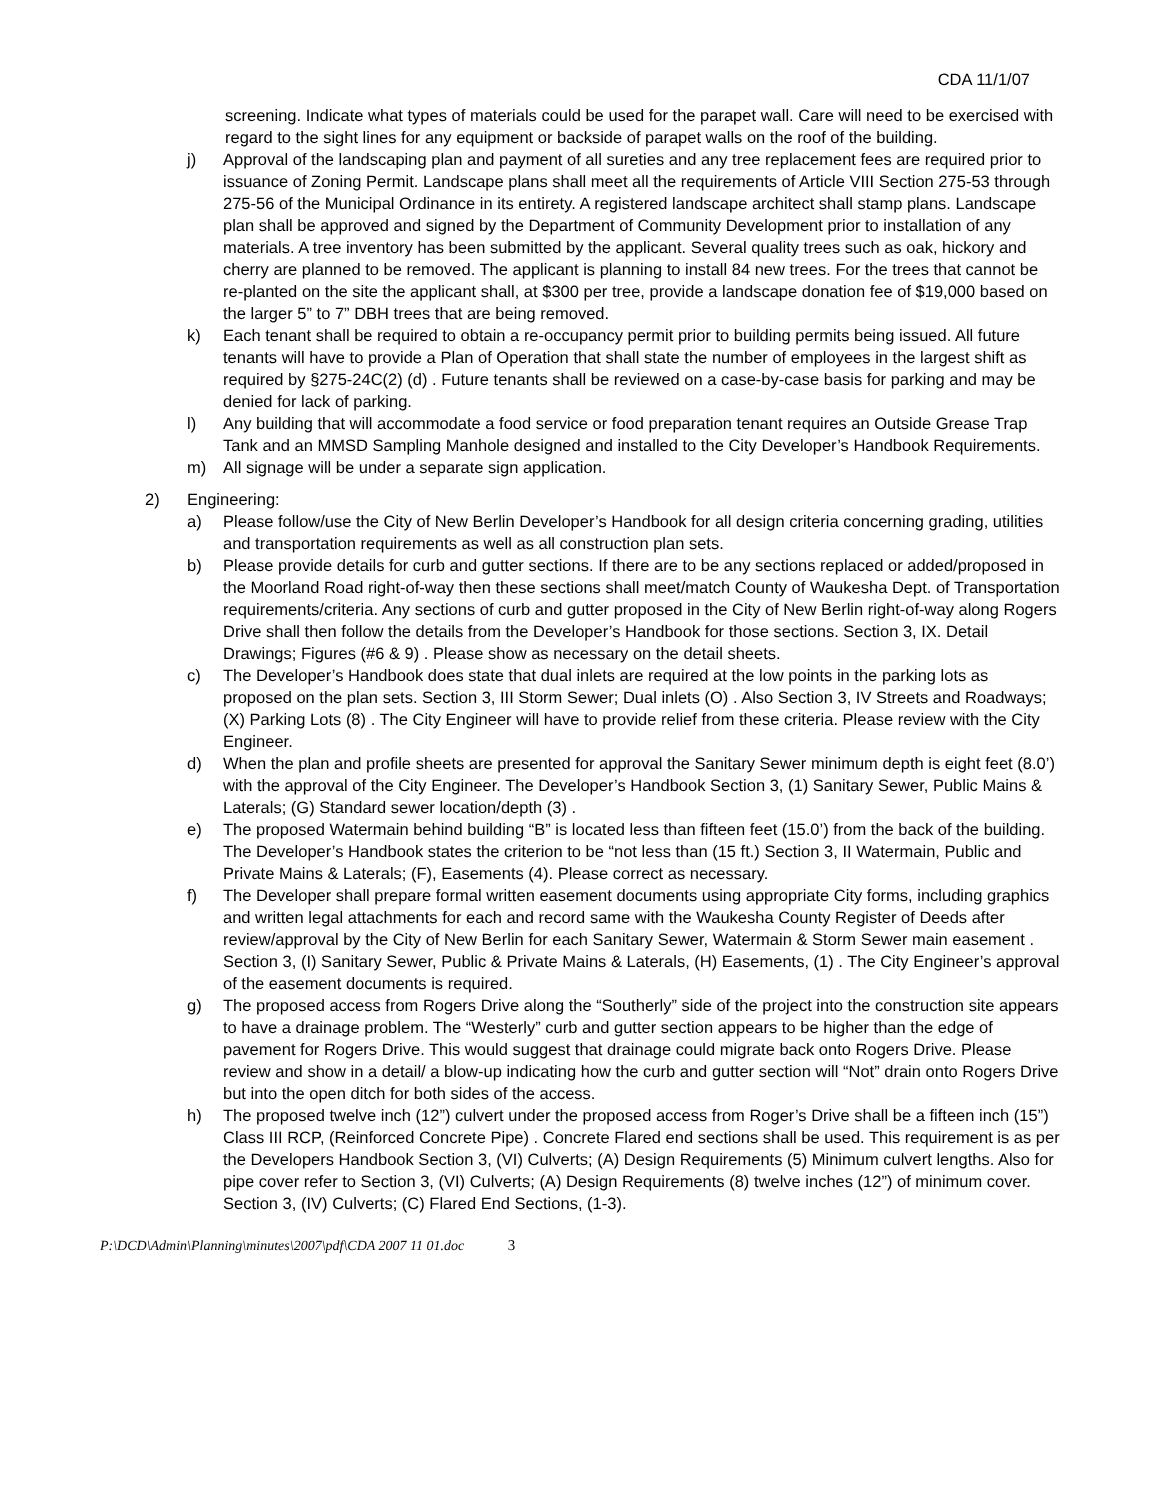CDA 11/1/07
screening. Indicate what types of materials could be used for the parapet wall. Care will need to be exercised with regard to the sight lines for any equipment or backside of parapet walls on the roof of the building.
j) Approval of the landscaping plan and payment of all sureties and any tree replacement fees are required prior to issuance of Zoning Permit. Landscape plans shall meet all the requirements of Article VIII Section 275-53 through 275-56 of the Municipal Ordinance in its entirety. A registered landscape architect shall stamp plans. Landscape plan shall be approved and signed by the Department of Community Development prior to installation of any materials. A tree inventory has been submitted by the applicant. Several quality trees such as oak, hickory and cherry are planned to be removed. The applicant is planning to install 84 new trees. For the trees that cannot be re-planted on the site the applicant shall, at $300 per tree, provide a landscape donation fee of $19,000 based on the larger 5” to 7” DBH trees that are being removed.
k) Each tenant shall be required to obtain a re-occupancy permit prior to building permits being issued. All future tenants will have to provide a Plan of Operation that shall state the number of employees in the largest shift as required by §275-24C(2) (d) . Future tenants shall be reviewed on a case-by-case basis for parking and may be denied for lack of parking.
l) Any building that will accommodate a food service or food preparation tenant requires an Outside Grease Trap Tank and an MMSD Sampling Manhole designed and installed to the City Developer’s Handbook Requirements.
m) All signage will be under a separate sign application.
2) Engineering:
a) Please follow/use the City of New Berlin Developer’s Handbook for all design criteria concerning grading, utilities and transportation requirements as well as all construction plan sets.
b) Please provide details for curb and gutter sections. If there are to be any sections replaced or added/proposed in the Moorland Road right-of-way then these sections shall meet/match County of Waukesha Dept. of Transportation requirements/criteria. Any sections of curb and gutter proposed in the City of New Berlin right-of-way along Rogers Drive shall then follow the details from the Developer’s Handbook for those sections. Section 3, IX. Detail Drawings; Figures (#6 & 9) . Please show as necessary on the detail sheets.
c) The Developer’s Handbook does state that dual inlets are required at the low points in the parking lots as proposed on the plan sets. Section 3, III Storm Sewer; Dual inlets (O) . Also Section 3, IV Streets and Roadways; (X) Parking Lots (8) . The City Engineer will have to provide relief from these criteria. Please review with the City Engineer.
d) When the plan and profile sheets are presented for approval the Sanitary Sewer minimum depth is eight feet (8.0’) with the approval of the City Engineer. The Developer’s Handbook Section 3, (1) Sanitary Sewer, Public Mains & Laterals; (G) Standard sewer location/depth (3) .
e) The proposed Watermain behind building “B” is located less than fifteen feet (15.0’) from the back of the building. The Developer’s Handbook states the criterion to be “not less than (15 ft.) Section 3, II Watermain, Public and Private Mains & Laterals; (F), Easements (4). Please correct as necessary.
f) The Developer shall prepare formal written easement documents using appropriate City forms, including graphics and written legal attachments for each and record same with the Waukesha County Register of Deeds after review/approval by the City of New Berlin for each Sanitary Sewer, Watermain & Storm Sewer main easement . Section 3, (I) Sanitary Sewer, Public & Private Mains & Laterals, (H) Easements, (1) . The City Engineer’s approval of the easement documents is required.
g) The proposed access from Rogers Drive along the “Southerly” side of the project into the construction site appears to have a drainage problem. The “Westerly” curb and gutter section appears to be higher than the edge of pavement for Rogers Drive. This would suggest that drainage could migrate back onto Rogers Drive. Please review and show in a detail/ a blow-up indicating how the curb and gutter section will “Not” drain onto Rogers Drive but into the open ditch for both sides of the access.
h) The proposed twelve inch (12”) culvert under the proposed access from Roger’s Drive shall be a fifteen inch (15”) Class III RCP, (Reinforced Concrete Pipe) . Concrete Flared end sections shall be used. This requirement is as per the Developers Handbook Section 3, (VI) Culverts; (A) Design Requirements (5) Minimum culvert lengths. Also for pipe cover refer to Section 3, (VI) Culverts; (A) Design Requirements (8) twelve inches (12”) of minimum cover. Section 3, (IV) Culverts; (C) Flared End Sections, (1-3).
P:\DCD\Admin\Planning\minutes\2007\pdf\CDA 2007 11 01.doc 3